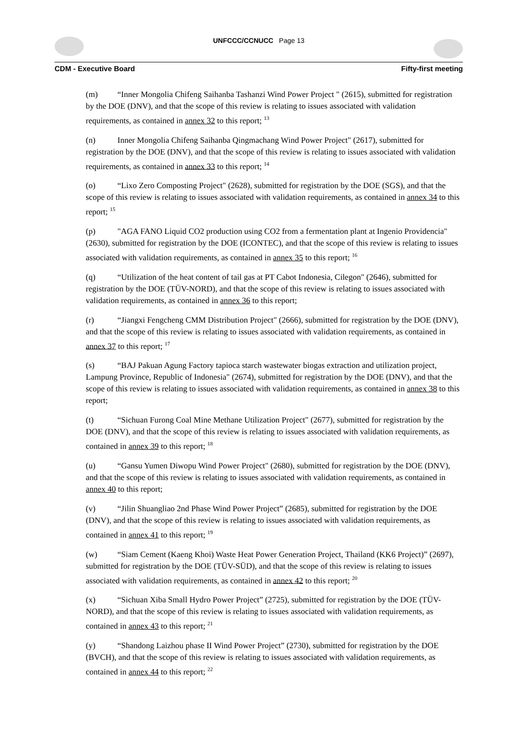UNFCCC/CCNUCC Page 13
CDM - Executive Board Fifty-first meeting
(m) “Inner Mongolia Chifeng Saihanba Tashanzi Wind Power Project " (2615), submitted for registration by the DOE (DNV), and that the scope of this review is relating to issues associated with validation requirements, as contained in annex 32 to this report; <sup>13</sup>
(n) Inner Mongolia Chifeng Saihanba Qingmachang Wind Power Project" (2617), submitted for registration by the DOE (DNV), and that the scope of this review is relating to issues associated with validation requirements, as contained in annex 33 to this report; <sup>14</sup>
(o) “Lixo Zero Composting Project" (2628), submitted for registration by the DOE (SGS), and that the scope of this review is relating to issues associated with validation requirements, as contained in annex 34 to this report; <sup>15</sup>
(p) "AGA FANO Liquid CO2 production using CO2 from a fermentation plant at Ingenio Providencia" (2630), submitted for registration by the DOE (ICONTEC), and that the scope of this review is relating to issues associated with validation requirements, as contained in annex 35 to this report; <sup>16</sup>
(q) “Utilization of the heat content of tail gas at PT Cabot Indonesia, Cilegon" (2646), submitted for registration by the DOE (TÜV-NORD), and that the scope of this review is relating to issues associated with validation requirements, as contained in annex 36 to this report;
(r) “Jiangxi Fengcheng CMM Distribution Project" (2666), submitted for registration by the DOE (DNV), and that the scope of this review is relating to issues associated with validation requirements, as contained in annex 37 to this report; <sup>17</sup>
(s) “BAJ Pakuan Agung Factory tapioca starch wastewater biogas extraction and utilization project, Lampung Province, Republic of Indonesia" (2674), submitted for registration by the DOE (DNV), and that the scope of this review is relating to issues associated with validation requirements, as contained in annex 38 to this report;
(t) “Sichuan Furong Coal Mine Methane Utilization Project" (2677), submitted for registration by the DOE (DNV), and that the scope of this review is relating to issues associated with validation requirements, as contained in annex 39 to this report; <sup>18</sup>
(u) “Gansu Yumen Diwopu Wind Power Project" (2680), submitted for registration by the DOE (DNV), and that the scope of this review is relating to issues associated with validation requirements, as contained in annex 40 to this report;
(v) “Jilin Shuangliao 2nd Phase Wind Power Project” (2685), submitted for registration by the DOE (DNV), and that the scope of this review is relating to issues associated with validation requirements, as contained in annex 41 to this report; <sup>19</sup>
(w) “Siam Cement (Kaeng Khoi) Waste Heat Power Generation Project, Thailand (KK6 Project)” (2697), submitted for registration by the DOE (TÜV-SÜD), and that the scope of this review is relating to issues associated with validation requirements, as contained in annex 42 to this report; <sup>20</sup>
(x) “Sichuan Xiba Small Hydro Power Project” (2725), submitted for registration by the DOE (TÜV-NORD), and that the scope of this review is relating to issues associated with validation requirements, as contained in annex 43 to this report; <sup>21</sup>
(y) “Shandong Laizhou phase II Wind Power Project” (2730), submitted for registration by the DOE (BVCH), and that the scope of this review is relating to issues associated with validation requirements, as contained in annex 44 to this report; <sup>22</sup>